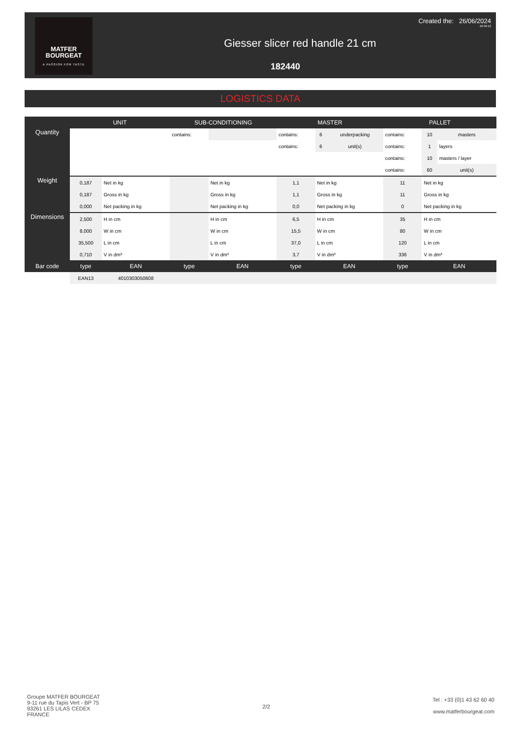MATFER
BOURGEAT
A PASSION FOR TASTE
Created the: 26/06/2024
10:46:12
Giesser slicer red handle 21 cm
182440
LOGISTICS DATA
| | UNIT | | SUB-CONDITIONING | | MASTER | | | PALLET | | |
| --- | --- | --- | --- | --- | --- | --- | --- | --- | --- | --- |
| Quantity | | | contains: | | contains: | 6 | underpacking | contains: | 10 | masters |
| | | | | | contains: | 6 | unit(s) | contains: | 1 | layers |
| | | | | | | | | contains: | 10 | masters / layer |
| | | | | | | | | contains: | 60 | unit(s) |
| Weight | 0,187 | Net in kg | | Net in kg | 1,1 | Net in kg | | 11 | Net in kg | |
| | 0,187 | Gross in kg | | Gross in kg | 1,1 | Gross in kg | | 11 | Gross in kg | |
| | 0,000 | Net packing in kg | | Net packing in kg | 0,0 | Net packing in kg | | 0 | Net packing in kg | |
| Dimensions | 2,500 | H in cm | | H in cm | 6,5 | H in cm | | 35 | H in cm | |
| | 8,000 | W in cm | | W in cm | 15,5 | W in cm | | 80 | W in cm | |
| | 35,500 | L in cm | | L in cm | 37,0 | L in cm | | 120 | L in cm | |
| | 0,710 | V in dm³ | | V in dm³ | 3,7 | V in dm³ | | 336 | V in dm³ | |
| Bar code | type | EAN | type | EAN | type | EAN | | type | EAN | |
| | EAN13 | 4010303050608 | | | | | | | | |
Groupe MATFER BOURGEAT
9-11 rue du Tapis Vert - BP 75
93261 LES LILAS CEDEX
FRANCE
2/2
Tel : +33 (0)1 43 62 60 40
www.matferbourgeat.com